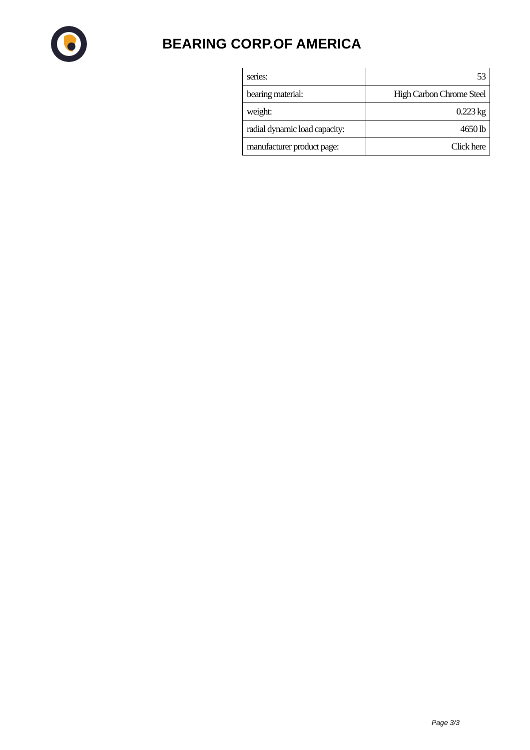BEARING CORP.OF AMERICA
| series: | 53 |
| bearing material: | High Carbon Chrome Steel |
| weight: | 0.223 kg |
| radial dynamic load capacity: | 4650 lb |
| manufacturer product page: | Click here |
Page 3/3